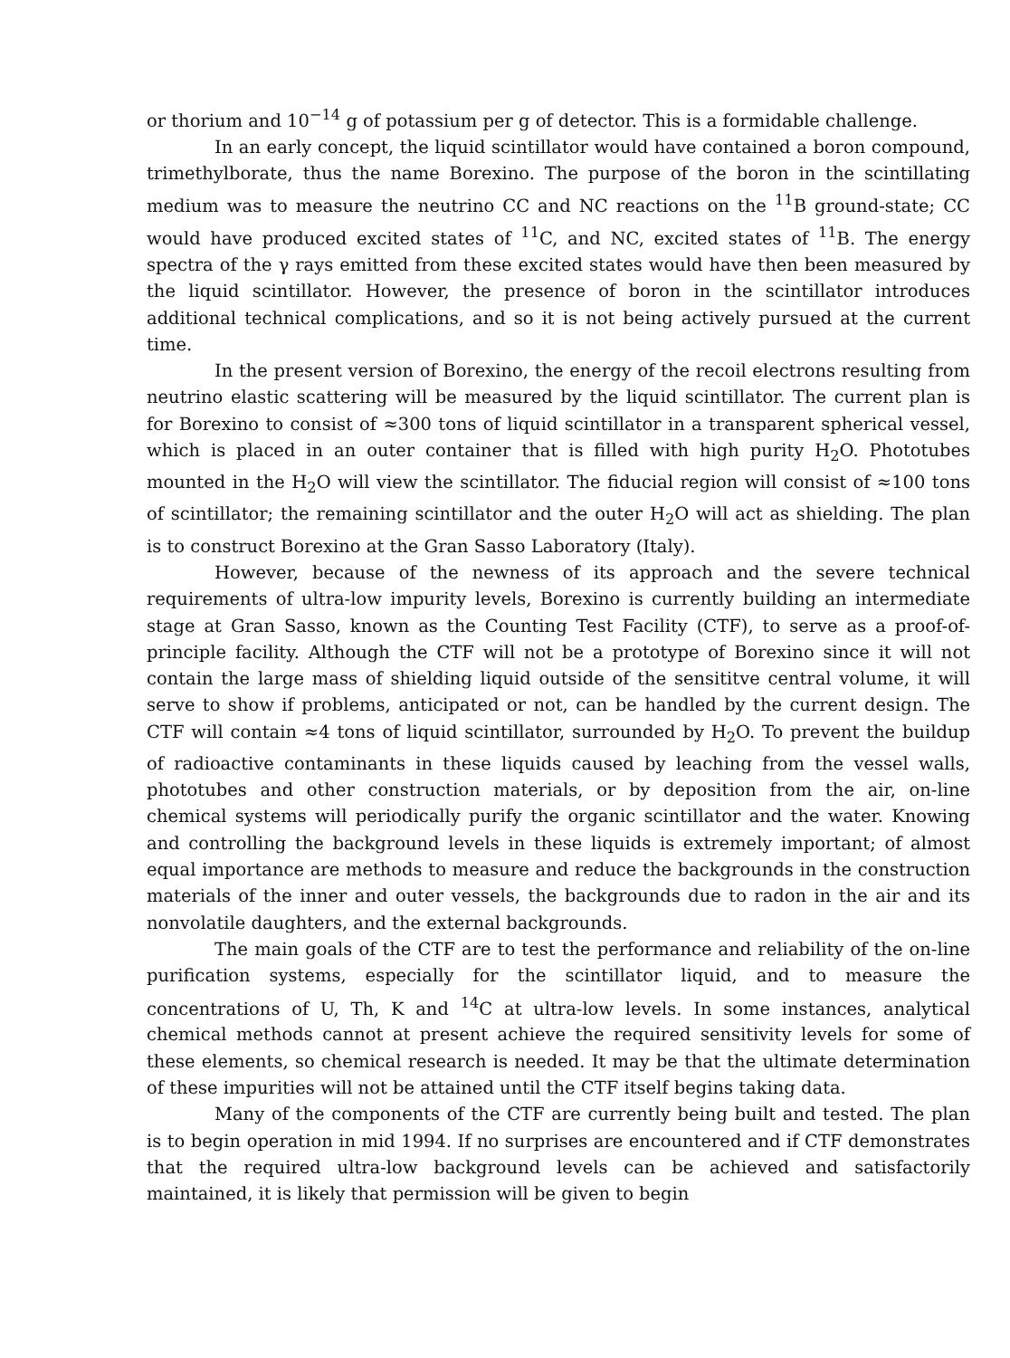or thorium and 10<sup>−14</sup> g of potassium per g of detector. This is a formidable challenge.
In an early concept, the liquid scintillator would have contained a boron compound, trimethylborate, thus the name Borexino. The purpose of the boron in the scintillating medium was to measure the neutrino CC and NC reactions on the <sup>11</sup>B ground-state; CC would have produced excited states of <sup>11</sup>C, and NC, excited states of <sup>11</sup>B. The energy spectra of the γ rays emitted from these excited states would have then been measured by the liquid scintillator. However, the presence of boron in the scintillator introduces additional technical complications, and so it is not being actively pursued at the current time.
In the present version of Borexino, the energy of the recoil electrons resulting from neutrino elastic scattering will be measured by the liquid scintillator. The current plan is for Borexino to consist of ≈300 tons of liquid scintillator in a transparent spherical vessel, which is placed in an outer container that is filled with high purity H<sub>2</sub>O. Phototubes mounted in the H<sub>2</sub>O will view the scintillator. The fiducial region will consist of ≈100 tons of scintillator; the remaining scintillator and the outer H<sub>2</sub>O will act as shielding. The plan is to construct Borexino at the Gran Sasso Laboratory (Italy).
However, because of the newness of its approach and the severe technical requirements of ultra-low impurity levels, Borexino is currently building an intermediate stage at Gran Sasso, known as the Counting Test Facility (CTF), to serve as a proof-of-principle facility. Although the CTF will not be a prototype of Borexino since it will not contain the large mass of shielding liquid outside of the sensititve central volume, it will serve to show if problems, anticipated or not, can be handled by the current design. The CTF will contain ≈4 tons of liquid scintillator, surrounded by H<sub>2</sub>O. To prevent the buildup of radioactive contaminants in these liquids caused by leaching from the vessel walls, phototubes and other construction materials, or by deposition from the air, on-line chemical systems will periodically purify the organic scintillator and the water. Knowing and controlling the background levels in these liquids is extremely important; of almost equal importance are methods to measure and reduce the backgrounds in the construction materials of the inner and outer vessels, the backgrounds due to radon in the air and its nonvolatile daughters, and the external backgrounds.
The main goals of the CTF are to test the performance and reliability of the on-line purification systems, especially for the scintillator liquid, and to measure the concentrations of U, Th, K and <sup>14</sup>C at ultra-low levels. In some instances, analytical chemical methods cannot at present achieve the required sensitivity levels for some of these elements, so chemical research is needed. It may be that the ultimate determination of these impurities will not be attained until the CTF itself begins taking data.
Many of the components of the CTF are currently being built and tested. The plan is to begin operation in mid 1994. If no surprises are encountered and if CTF demonstrates that the required ultra-low background levels can be achieved and satisfactorily maintained, it is likely that permission will be given to begin